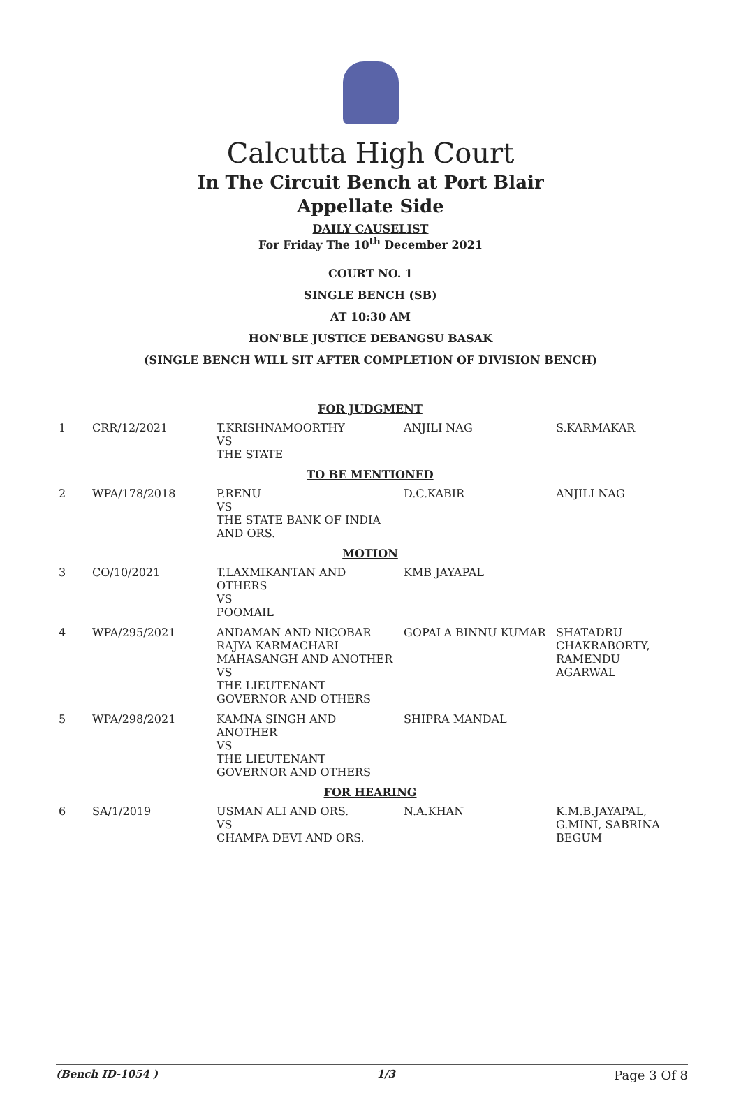Calcutta High Court
In The Circuit Bench at Port Blair
Appellate Side
DAILY CAUSELIST
For Friday The 10<sup>th</sup> December 2021
COURT NO. 1
SINGLE BENCH (SB)
AT 10:30 AM
HON'BLE JUSTICE DEBANGSU BASAK
(SINGLE BENCH WILL SIT AFTER COMPLETION OF DIVISION BENCH)
| FOR JUDGMENT | | | | |
| 1 | CRR/12/2021 | T.KRISHNAMOORTHY VS THE STATE | ANJILI NAG | S.KARMAKAR |
| TO BE MENTIONED | | | | |
| 2 | WPA/178/2018 | P.RENU VS THE STATE BANK OF INDIA AND ORS. | D.C.KABIR | ANJILI NAG |
| MOTION | | | | |
| 3 | CO/10/2021 | T.LAXMIKANTAN AND OTHERS VS POOMAIL | KMB JAYAPAL | |
| 4 | WPA/295/2021 | ANDAMAN AND NICOBAR RAJYA KARMACHARI MAHASANGH AND ANOTHER VS THE LIEUTENANT GOVERNOR AND OTHERS | GOPALA BINNU KUMAR | SHATADRU CHAKRABORTY, RAMENDU AGARWAL |
| 5 | WPA/298/2021 | KAMNA SINGH AND ANOTHER VS THE LIEUTENANT GOVERNOR AND OTHERS | SHIPRA MANDAL | |
| FOR HEARING | | | | |
| 6 | SA/1/2019 | USMAN ALI AND ORS. VS CHAMPA DEVI AND ORS. | N.A.KHAN | K.M.B.JAYAPAL, G.MINI, SABRINA BEGUM |
(Bench ID-1054 ) 1/3 Page 3 Of 8